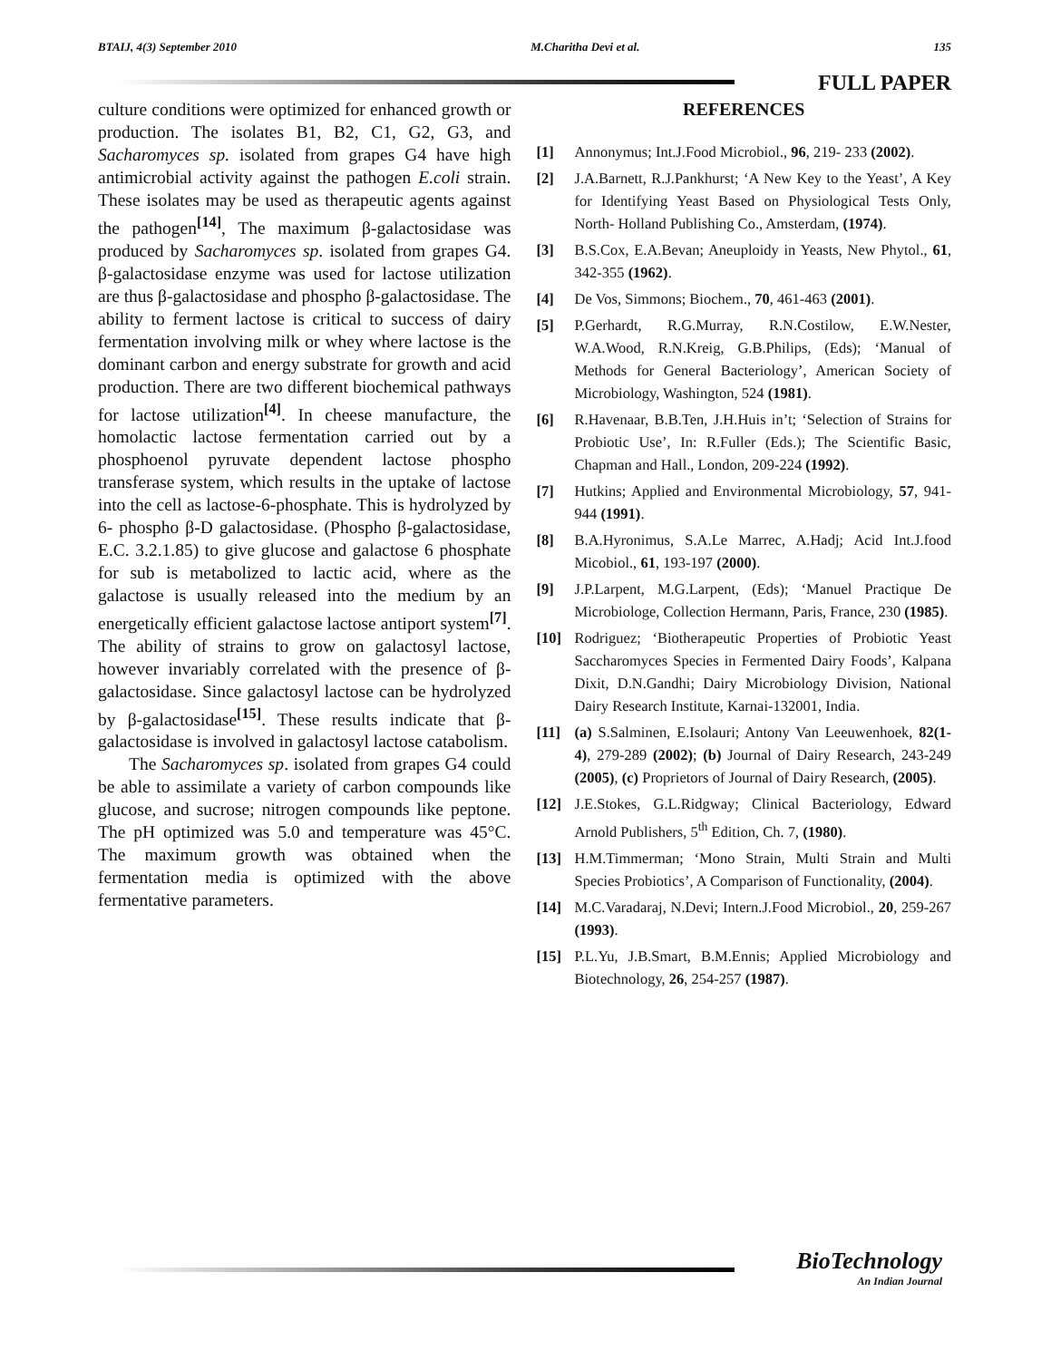BTAIJ, 4(3) September 2010 M.Charitha Devi et al. 135
FULL PAPER
culture conditions were optimized for enhanced growth or production. The isolates B1, B2, C1, G2, G3, and Sacharomyces sp. isolated from grapes G4 have high antimicrobial activity against the pathogen E.coli strain. These isolates may be used as therapeutic agents against the pathogen<sup>[14]</sup>, The maximum β-galactosidase was produced by Sacharomyces sp. isolated from grapes G4. β-galactosidase enzyme was used for lactose utilization are thus β-galactosidase and phospho β-galactosidase. The ability to ferment lactose is critical to success of dairy fermentation involving milk or whey where lactose is the dominant carbon and energy substrate for growth and acid production. There are two different biochemical pathways for lactose utilization<sup>[4]</sup>. In cheese manufacture, the homolactic lactose fermentation carried out by a phosphoenol pyruvate dependent lactose phospho transferase system, which results in the uptake of lactose into the cell as lactose-6-phosphate. This is hydrolyzed by 6- phospho β-D galactosidase. (Phospho β-galactosidase, E.C. 3.2.1.85) to give glucose and galactose 6 phosphate for sub is metabolized to lactic acid, where as the galactose is usually released into the medium by an energetically efficient galactose lactose antiport system<sup>[7]</sup>. The ability of strains to grow on galactosyl lactose, however invariably correlated with the presence of β-galactosidase. Since galactosyl lactose can be hydrolyzed by β-galactosidase<sup>[15]</sup>. These results indicate that β-galactosidase is involved in galactosyl lactose catabolism.
The Sacharomyces sp. isolated from grapes G4 could be able to assimilate a variety of carbon compounds like glucose, and sucrose; nitrogen compounds like peptone. The pH optimized was 5.0 and temperature was 45°C. The maximum growth was obtained when the fermentation media is optimized with the above fermentative parameters.
REFERENCES
[1] Annonymus; Int.J.Food Microbiol., 96, 219- 233 (2002).
[2] J.A.Barnett, R.J.Pankhurst; ‘A New Key to the Yeast’, A Key for Identifying Yeast Based on Physiological Tests Only, North- Holland Publishing Co., Amsterdam, (1974).
[3] B.S.Cox, E.A.Bevan; Aneuploidy in Yeasts, New Phytol., 61, 342-355 (1962).
[4] De Vos, Simmons; Biochem., 70, 461-463 (2001).
[5] P.Gerhardt, R.G.Murray, R.N.Costilow, E.W.Nester, W.A.Wood, R.N.Kreig, G.B.Philips, (Eds); ‘Manual of Methods for General Bacteriology’, American Society of Microbiology, Washington, 524 (1981).
[6] R.Havenaar, B.B.Ten, J.H.Huis in’t; ‘Selection of Strains for Probiotic Use’, In: R.Fuller (Eds.); The Scientific Basic, Chapman and Hall., London, 209-224 (1992).
[7] Hutkins; Applied and Environmental Microbiology, 57, 941-944 (1991).
[8] B.A.Hyronimus, S.A.Le Marrec, A.Hadj; Acid Int.J.food Micobiol., 61, 193-197 (2000).
[9] J.P.Larpent, M.G.Larpent, (Eds); ‘Manuel Practique De Microbiologe, Collection Hermann, Paris, France, 230 (1985).
[10] Rodriguez; ‘Biotherapeutic Properties of Probiotic Yeast Saccharomyces Species in Fermented Dairy Foods’, Kalpana Dixit, D.N.Gandhi; Dairy Microbiology Division, National Dairy Research Institute, Karnai-132001, India.
[11] (a) S.Salminen, E.Isolauri; Antony Van Leeuwenhoek, 82(1-4), 279-289 (2002); (b) Journal of Dairy Research, 243-249 (2005), (c) Proprietors of Journal of Dairy Research, (2005).
[12] J.E.Stokes, G.L.Ridgway; Clinical Bacteriology, Edward Arnold Publishers, 5<sup>th</sup> Edition, Ch. 7, (1980).
[13] H.M.Timmerman; ‘Mono Strain, Multi Strain and Multi Species Probiotics’, A Comparison of Functionality, (2004).
[14] M.C.Varadaraj, N.Devi; Intern.J.Food Microbiol., 20, 259-267 (1993).
[15] P.L.Yu, J.B.Smart, B.M.Ennis; Applied Microbiology and Biotechnology, 26, 254-257 (1987).
BioTechnology
An Indian Journal